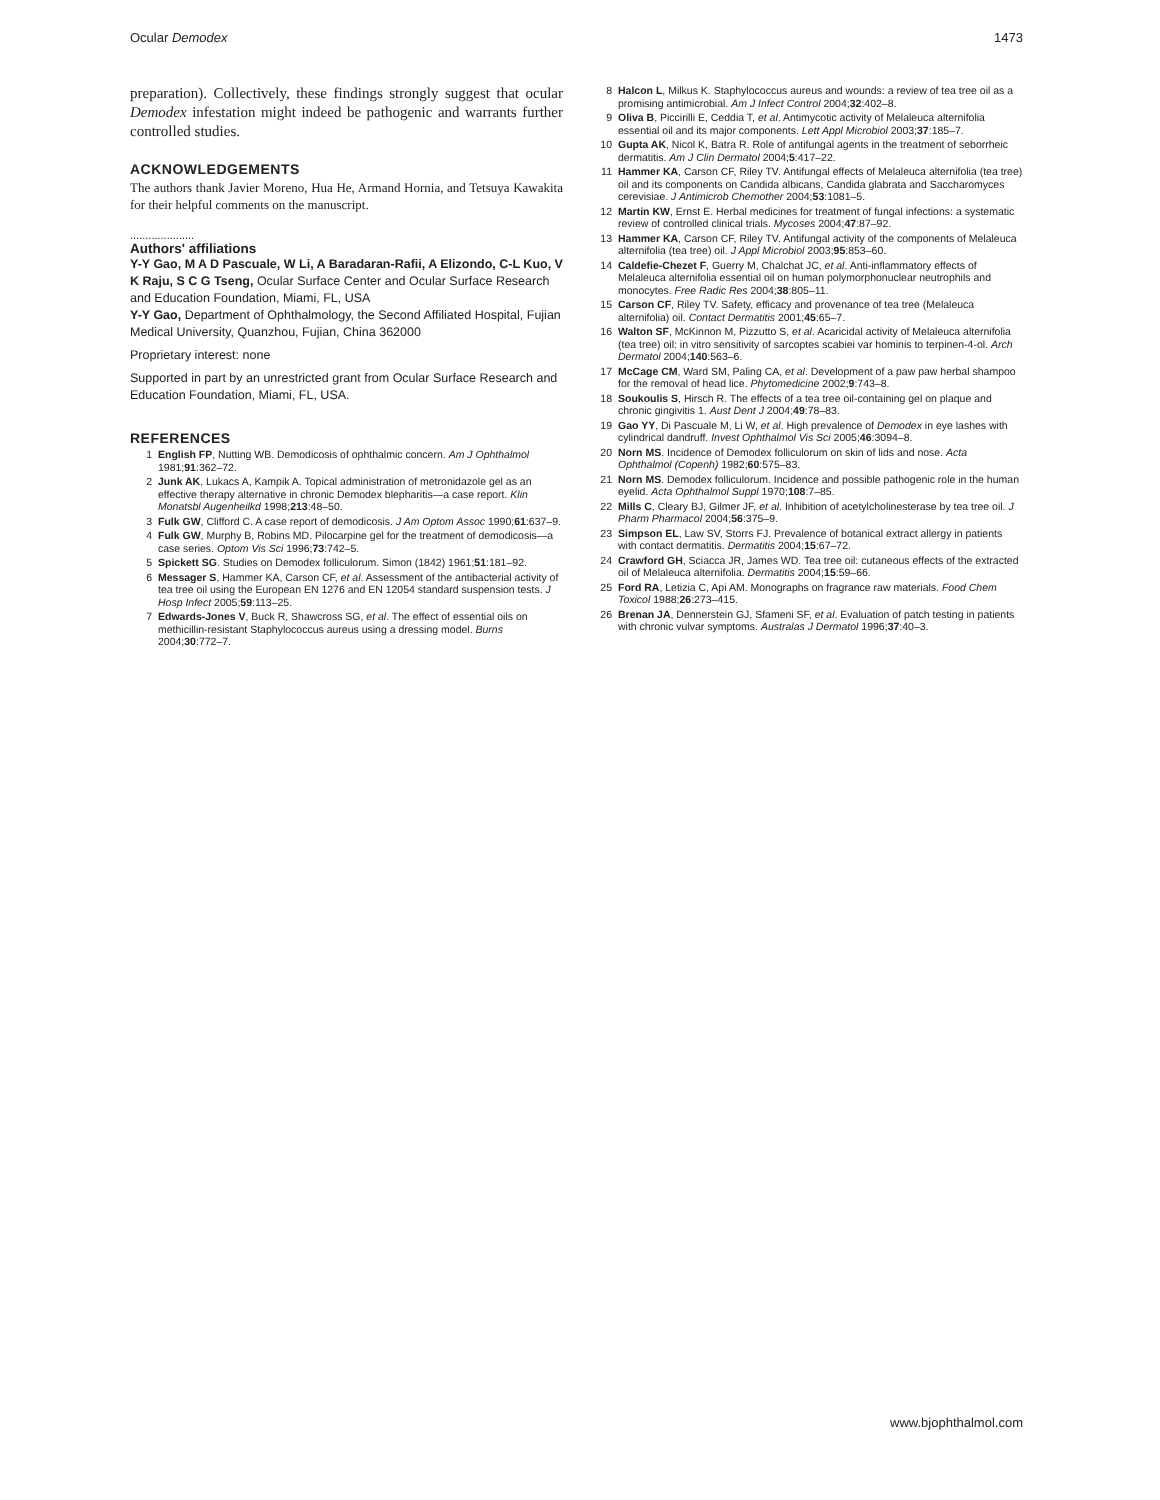Ocular Demodex 1473
preparation). Collectively, these findings strongly suggest that ocular Demodex infestation might indeed be pathogenic and warrants further controlled studies.
ACKNOWLEDGEMENTS
The authors thank Javier Moreno, Hua He, Armand Hornia, and Tetsuya Kawakita for their helpful comments on the manuscript.
.....................
Authors' affiliations
Y-Y Gao, M A D Pascuale, W Li, A Baradaran-Rafii, A Elizondo, C-L Kuo, V K Raju, S C G Tseng, Ocular Surface Center and Ocular Surface Research and Education Foundation, Miami, FL, USA
Y-Y Gao, Department of Ophthalmology, the Second Affiliated Hospital, Fujian Medical University, Quanzhou, Fujian, China 362000
Proprietary interest: none
Supported in part by an unrestricted grant from Ocular Surface Research and Education Foundation, Miami, FL, USA.
REFERENCES
1 English FP, Nutting WB. Demodicosis of ophthalmic concern. Am J Ophthalmol 1981;91:362–72.
2 Junk AK, Lukacs A, Kampik A. Topical administration of metronidazole gel as an effective therapy alternative in chronic Demodex blepharitis—a case report. Klin Monatsbl Augenheilkd 1998;213:48–50.
3 Fulk GW, Clifford C. A case report of demodicosis. J Am Optom Assoc 1990;61:637–9.
4 Fulk GW, Murphy B, Robins MD. Pilocarpine gel for the treatment of demodicosis—a case series. Optom Vis Sci 1996;73:742–5.
5 Spickett SG. Studies on Demodex folliculorum. Simon (1842) 1961;51:181–92.
6 Messager S, Hammer KA, Carson CF, et al. Assessment of the antibacterial activity of tea tree oil using the European EN 1276 and EN 12054 standard suspension tests. J Hosp Infect 2005;59:113–25.
7 Edwards-Jones V, Buck R, Shawcross SG, et al. The effect of essential oils on methicillin-resistant Staphylococcus aureus using a dressing model. Burns 2004;30:772–7.
8 Halcon L, Milkus K. Staphylococcus aureus and wounds: a review of tea tree oil as a promising antimicrobial. Am J Infect Control 2004;32:402–8.
9 Oliva B, Piccirilli E, Ceddia T, et al. Antimycotic activity of Melaleuca alternifolia essential oil and its major components. Lett Appl Microbiol 2003;37:185–7.
10 Gupta AK, Nicol K, Batra R. Role of antifungal agents in the treatment of seborrheic dermatitis. Am J Clin Dermatol 2004;5:417–22.
11 Hammer KA, Carson CF, Riley TV. Antifungal effects of Melaleuca alternifolia (tea tree) oil and its components on Candida albicans, Candida glabrata and Saccharomyces cerevisiae. J Antimicrob Chemother 2004;53:1081–5.
12 Martin KW, Ernst E. Herbal medicines for treatment of fungal infections: a systematic review of controlled clinical trials. Mycoses 2004;47:87–92.
13 Hammer KA, Carson CF, Riley TV. Antifungal activity of the components of Melaleuca alternifolia (tea tree) oil. J Appl Microbiol 2003;95:853–60.
14 Caldefie-Chezet F, Guerry M, Chalchat JC, et al. Anti-inflammatory effects of Melaleuca alternifolia essential oil on human polymorphonuclear neutrophils and monocytes. Free Radic Res 2004;38:805–11.
15 Carson CF, Riley TV. Safety, efficacy and provenance of tea tree (Melaleuca alternifolia) oil. Contact Dermatitis 2001;45:65–7.
16 Walton SF, McKinnon M, Pizzutto S, et al. Acaricidal activity of Melaleuca alternifolia (tea tree) oil: in vitro sensitivity of sarcoptes scabiei var hominis to terpinen-4-ol. Arch Dermatol 2004;140:563–6.
17 McCage CM, Ward SM, Paling CA, et al. Development of a paw paw herbal shampoo for the removal of head lice. Phytomedicine 2002;9:743–8.
18 Soukoulis S, Hirsch R. The effects of a tea tree oil-containing gel on plaque and chronic gingivitis 1. Aust Dent J 2004;49:78–83.
19 Gao YY, Di Pascuale M, Li W, et al. High prevalence of Demodex in eye lashes with cylindrical dandruff. Invest Ophthalmol Vis Sci 2005;46:3094–8.
20 Norn MS. Incidence of Demodex folliculorum on skin of lids and nose. Acta Ophthalmol (Copenh) 1982;60:575–83.
21 Norn MS. Demodex folliculorum. Incidence and possible pathogenic role in the human eyelid. Acta Ophthalmol Suppl 1970;108:7–85.
22 Mills C, Cleary BJ, Gilmer JF, et al. Inhibition of acetylcholinesterase by tea tree oil. J Pharm Pharmacol 2004;56:375–9.
23 Simpson EL, Law SV, Storrs FJ. Prevalence of botanical extract allergy in patients with contact dermatitis. Dermatitis 2004;15:67–72.
24 Crawford GH, Sciacca JR, James WD. Tea tree oil: cutaneous effects of the extracted oil of Melaleuca alternifolia. Dermatitis 2004;15:59–66.
25 Ford RA, Letizia C, Api AM. Monographs on fragrance raw materials. Food Chem Toxicol 1988;26:273–415.
26 Brenan JA, Dennerstein GJ, Sfameni SF, et al. Evaluation of patch testing in patients with chronic vulvar symptoms. Australas J Dermatol 1996;37:40–3.
www.bjophthalmol.com